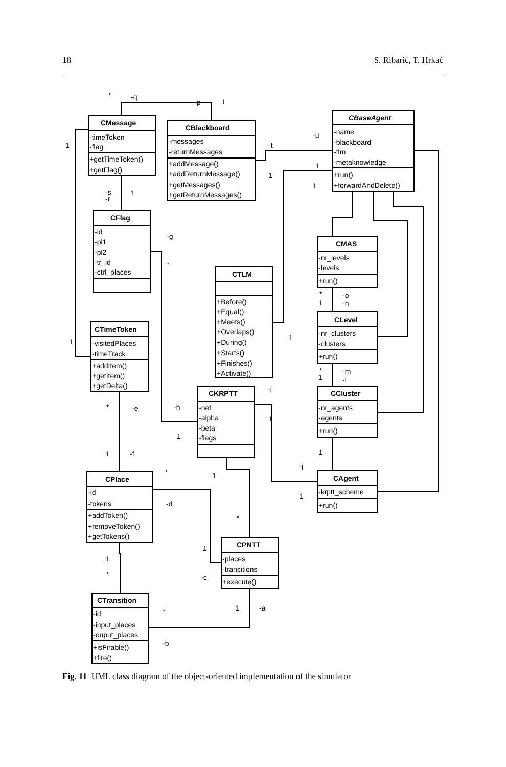18 S. Ribarić, T. Hrkać
CMessage
-timeToken
-flag
+getTimeToken()
+getFlag()
CBlackboard
-messages
-returnMessages
+addMessage()
+addReturnMessage()
+getMessages()
+getReturnMessages()
CBaseAgent
-name
-blackboard
-tlm
-metaknowledge
+run()
+forwardAndDelete()
CFlag
-id
-pl1
-pl2
-tr_id
-ctrl_places
CMAS
-nr_levels
-levels
+run()
CTLM
+Before()
+Equal()
+Meets()
+Overlaps()
+During()
+Starts()
+Finishes()
+Activate()
CLevel
-nr_clusters
-clusters
+run()
CTimeToken
-visitedPlaces
-timeTrack
+addItem()
+getItem()
+getDelta()
CKRPTT
-net
-alpha
-beta
-flags
CCluster
-nr_agents
-agents
+run()
CPlace
-id
-tokens
+addToken()
+removeToken()
+getTokens()
CAgent
-krptt_scheme
+run()
CPNTT
-places
-transitions
+execute()
CTransition
-id
-input_places
-ouput_places
+isFirable()
+fire()
*
-q
-p
1
1
-u
-t
1
1
1
-s
-r
1
-g
*
*
-o
1
-n
1
1
*
-m
1
-l
-i
*
-e
-h
1
1
1
1
-f
-j
*
1
1
-d
*
1
1
*
-c
1
-a
*
-b
Fig. 11 UML class diagram of the object-oriented implementation of the simulator